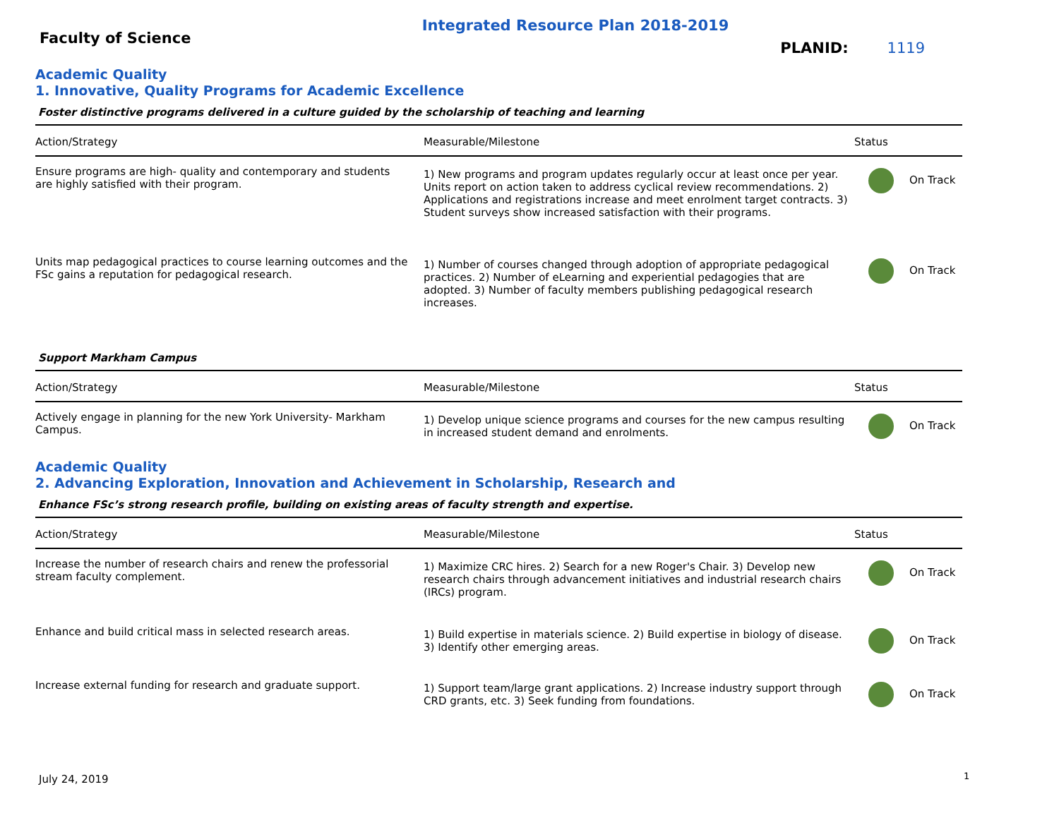Integrated Resource Plan 2018-2019
Faculty of Science
PLANID: 1119
Academic Quality
1. Innovative, Quality Programs for Academic Excellence
Foster distinctive programs delivered in a culture guided by the scholarship of teaching and learning
| Action/Strategy | Measurable/Milestone | Status |
| --- | --- | --- |
| Ensure programs are high- quality and contemporary and students are highly satisfied with their program. | 1) New programs and program updates regularly occur at least once per year. Units report on action taken to address cyclical review recommendations. 2) Applications and registrations increase and meet enrolment target contracts. 3) Student surveys show increased satisfaction with their programs. | On Track |
| Units map pedagogical practices to course learning outcomes and the FSc gains a reputation for pedagogical research. | 1) Number of courses changed through adoption of appropriate pedagogical practices. 2) Number of eLearning and experiential pedagogies that are adopted. 3) Number of faculty members publishing pedagogical research increases. | On Track |
Support Markham Campus
| Action/Strategy | Measurable/Milestone | Status |
| --- | --- | --- |
| Actively engage in planning for the new York University- Markham Campus. | 1) Develop unique science programs and courses for the new campus resulting in increased student demand and enrolments. | On Track |
Academic Quality
2. Advancing Exploration, Innovation and Achievement in Scholarship, Research and
Enhance FSc’s strong research profile, building on existing areas of faculty strength and expertise.
| Action/Strategy | Measurable/Milestone | Status |
| --- | --- | --- |
| Increase the number of research chairs and renew the professorial stream faculty complement. | 1) Maximize CRC hires. 2) Search for a new Roger's Chair. 3) Develop new research chairs through advancement initiatives and industrial research chairs (IRCs) program. | On Track |
| Enhance and build critical mass in selected research areas. | 1) Build expertise in materials science. 2) Build expertise in biology of disease. 3) Identify other emerging areas. | On Track |
| Increase external funding for research and graduate support. | 1) Support team/large grant applications. 2) Increase industry support through CRD grants, etc. 3) Seek funding from foundations. | On Track |
July 24, 2019 1